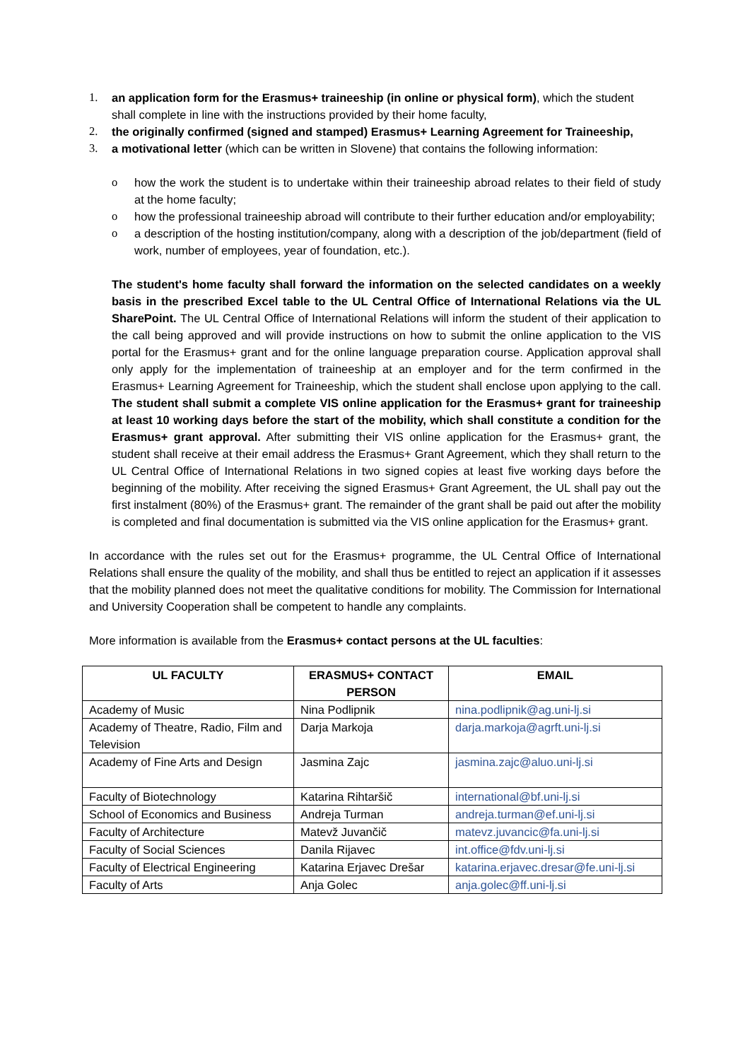1. an application form for the Erasmus+ traineeship (in online or physical form), which the student shall complete in line with the instructions provided by their home faculty,
2. the originally confirmed (signed and stamped) Erasmus+ Learning Agreement for Traineeship,
3. a motivational letter (which can be written in Slovene) that contains the following information:
o how the work the student is to undertake within their traineeship abroad relates to their field of study at the home faculty;
o how the professional traineeship abroad will contribute to their further education and/or employability;
o a description of the hosting institution/company, along with a description of the job/department (field of work, number of employees, year of foundation, etc.).
The student's home faculty shall forward the information on the selected candidates on a weekly basis in the prescribed Excel table to the UL Central Office of International Relations via the UL SharePoint. The UL Central Office of International Relations will inform the student of their application to the call being approved and will provide instructions on how to submit the online application to the VIS portal for the Erasmus+ grant and for the online language preparation course. Application approval shall only apply for the implementation of traineeship at an employer and for the term confirmed in the Erasmus+ Learning Agreement for Traineeship, which the student shall enclose upon applying to the call. The student shall submit a complete VIS online application for the Erasmus+ grant for traineeship at least 10 working days before the start of the mobility, which shall constitute a condition for the Erasmus+ grant approval. After submitting their VIS online application for the Erasmus+ grant, the student shall receive at their email address the Erasmus+ Grant Agreement, which they shall return to the UL Central Office of International Relations in two signed copies at least five working days before the beginning of the mobility. After receiving the signed Erasmus+ Grant Agreement, the UL shall pay out the first instalment (80%) of the Erasmus+ grant. The remainder of the grant shall be paid out after the mobility is completed and final documentation is submitted via the VIS online application for the Erasmus+ grant.
In accordance with the rules set out for the Erasmus+ programme, the UL Central Office of International Relations shall ensure the quality of the mobility, and shall thus be entitled to reject an application if it assesses that the mobility planned does not meet the qualitative conditions for mobility. The Commission for International and University Cooperation shall be competent to handle any complaints.
More information is available from the Erasmus+ contact persons at the UL faculties:
| UL FACULTY | ERASMUS+ CONTACT PERSON | EMAIL |
| --- | --- | --- |
| Academy of Music | Nina Podlipnik | nina.podlipnik@ag.uni-lj.si |
| Academy of Theatre, Radio, Film and Television | Darja Markoja | darja.markoja@agrft.uni-lj.si |
| Academy of Fine Arts and Design | Jasmina Zajc | jasmina.zajc@aluo.uni-lj.si |
| Faculty of Biotechnology | Katarina Rihtaršič | international@bf.uni-lj.si |
| School of Economics and Business | Andreja Turman | andreja.turman@ef.uni-lj.si |
| Faculty of Architecture | Matevž Juvančič | matevz.juvancic@fa.uni-lj.si |
| Faculty of Social Sciences | Danila Rijavec | int.office@fdv.uni-lj.si |
| Faculty of Electrical Engineering | Katarina Erjavec Drešar | katarina.erjavec.dresar@fe.uni-lj.si |
| Faculty of Arts | Anja Golec | anja.golec@ff.uni-lj.si |